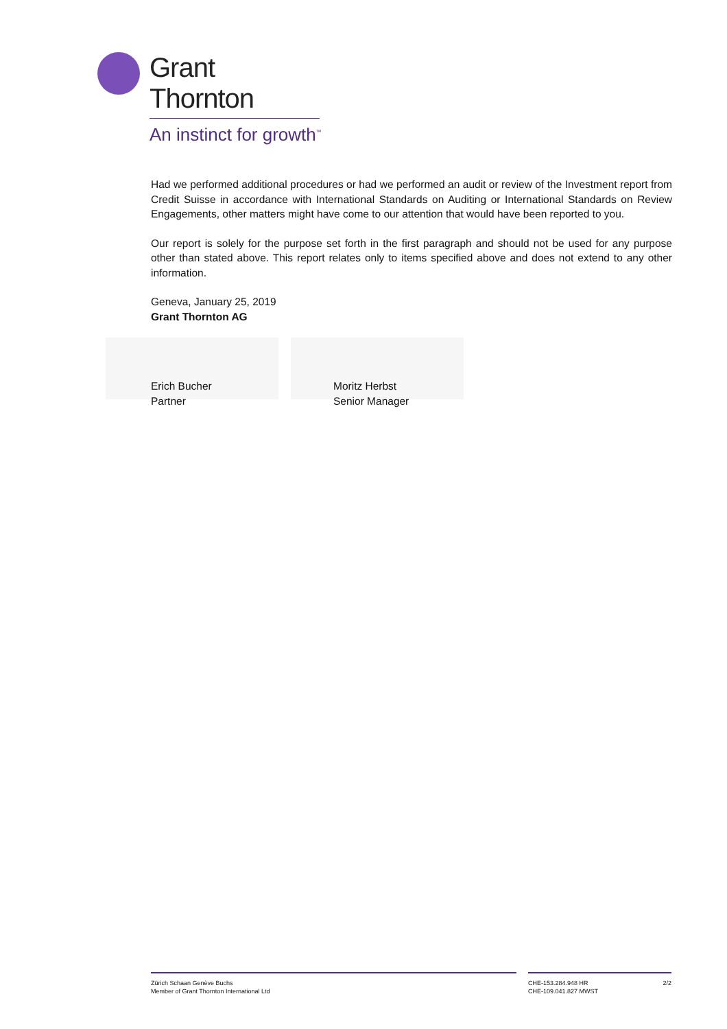Grant Thornton
An instinct for growth<sup>™</sup>
Had we performed additional procedures or had we performed an audit or review of the Investment report from Credit Suisse in accordance with International Standards on Auditing or International Standards on Review Engagements, other matters might have come to our attention that would have been reported to you.
Our report is solely for the purpose set forth in the first paragraph and should not be used for any purpose other than stated above. This report relates only to items specified above and does not extend to any other information.
Geneva, January 25, 2019
Grant Thornton AG
Erich Bucher
Partner
Moritz Herbst
Senior Manager
Zürich Schaan Genève Buchs
Member of Grant Thornton International Ltd
CHE-153.284.948 HR
CHE-109.041.827 MWST 2/2